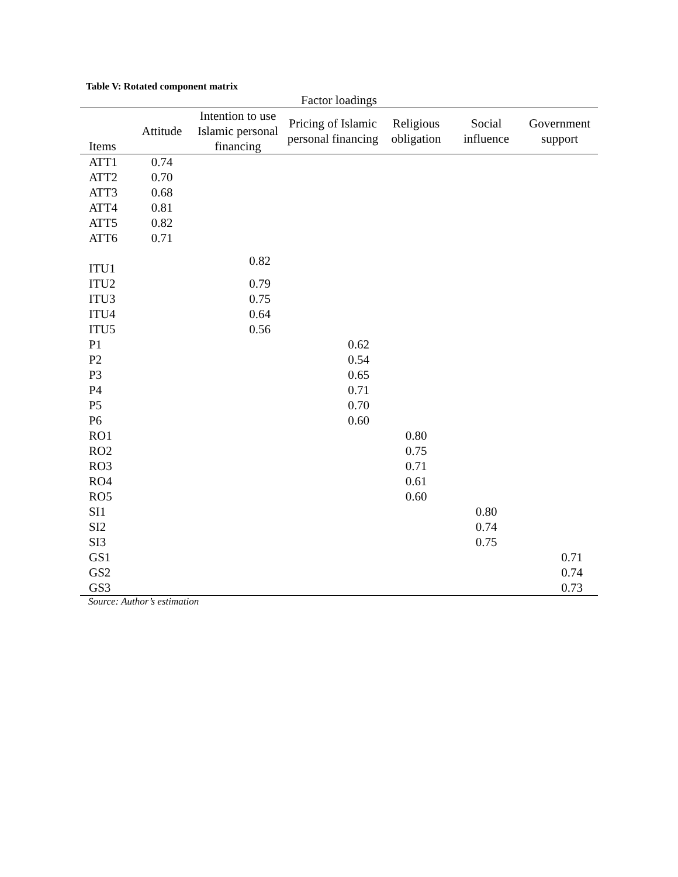Table V: Rotated component matrix
| Factor loadings | | | | | | |
| --- | --- | --- | --- | --- | --- | --- |
| Items | Attitude | Intention to use Islamic personal financing | Pricing of Islamic personal financing | Religious obligation | Social influence | Government support |
| ATT1 | 0.74 | | | | | |
| ATT2 | 0.70 | | | | | |
| ATT3 | 0.68 | | | | | |
| ATT4 | 0.81 | | | | | |
| ATT5 | 0.82 | | | | | |
| ATT6 | 0.71 | | | | | |
| ITU1 | | 0.82 | | | | |
| ITU2 | | 0.79 | | | | |
| ITU3 | | 0.75 | | | | |
| ITU4 | | 0.64 | | | | |
| ITU5 | | 0.56 | | | | |
| P1 | | | 0.62 | | | |
| P2 | | | 0.54 | | | |
| P3 | | | 0.65 | | | |
| P4 | | | 0.71 | | | |
| P5 | | | 0.70 | | | |
| P6 | | | 0.60 | | | |
| RO1 | | | | 0.80 | | |
| RO2 | | | | 0.75 | | |
| RO3 | | | | 0.71 | | |
| RO4 | | | | 0.61 | | |
| RO5 | | | | 0.60 | | |
| SI1 | | | | | 0.80 | |
| SI2 | | | | | 0.74 | |
| SI3 | | | | | 0.75 | |
| GS1 | | | | | | 0.71 |
| GS2 | | | | | | 0.74 |
| GS3 | | | | | | 0.73 |
Source: Author’s estimation